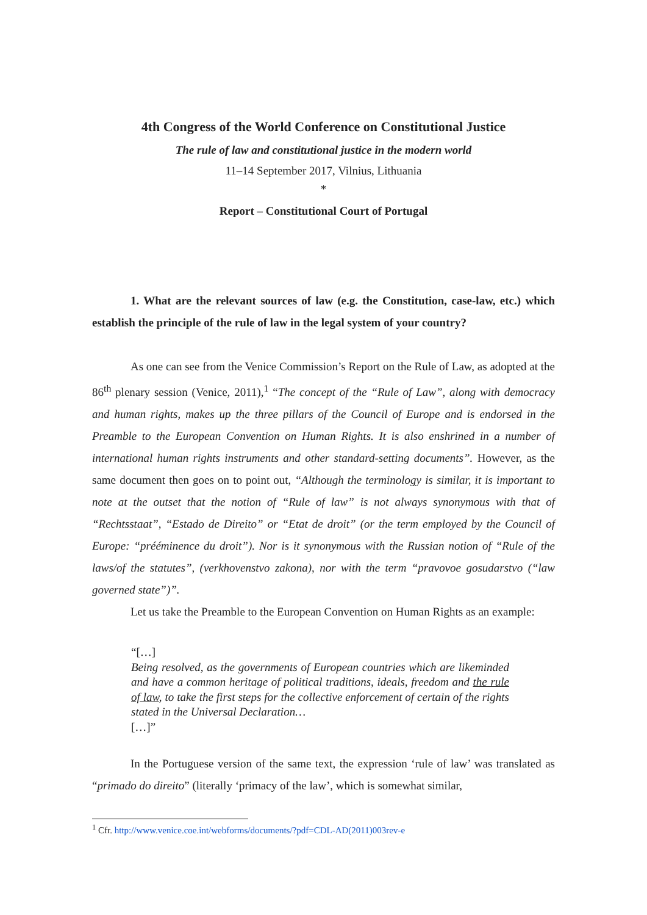4th Congress of the World Conference on Constitutional Justice
The rule of law and constitutional justice in the modern world
11–14 September 2017, Vilnius, Lithuania
*
Report – Constitutional Court of Portugal
1. What are the relevant sources of law (e.g. the Constitution, case-law, etc.) which establish the principle of the rule of law in the legal system of your country?
As one can see from the Venice Commission’s Report on the Rule of Law, as adopted at the 86<sup>th</sup> plenary session (Venice, 2011),<sup>1</sup> “The concept of the “Rule of Law”, along with democracy and human rights, makes up the three pillars of the Council of Europe and is endorsed in the Preamble to the European Convention on Human Rights. It is also enshrined in a number of international human rights instruments and other standard-setting documents”. However, as the same document then goes on to point out, “Although the terminology is similar, it is important to note at the outset that the notion of “Rule of law” is not always synonymous with that of “Rechtsstaat”, “Estado de Direito” or “Etat de droit” (or the term employed by the Council of Europe: “prééminence du droit”). Nor is it synonymous with the Russian notion of “Rule of the laws/of the statutes”, (verkhovenstvo zakona), nor with the term “pravovoe gosudarstvo (“law governed state”)”.
Let us take the Preamble to the European Convention on Human Rights as an example:
“[…]
Being resolved, as the governments of European countries which are likeminded and have a common heritage of political traditions, ideals, freedom and the rule of law, to take the first steps for the collective enforcement of certain of the rights stated in the Universal Declaration…
[…]”
In the Portuguese version of the same text, the expression ‘rule of law’ was translated as “primado do direito” (literally ‘primacy of the law’, which is somewhat similar,
<sup>1</sup> Cfr. http://www.venice.coe.int/webforms/documents/?pdf=CDL-AD(2011)003rev-e